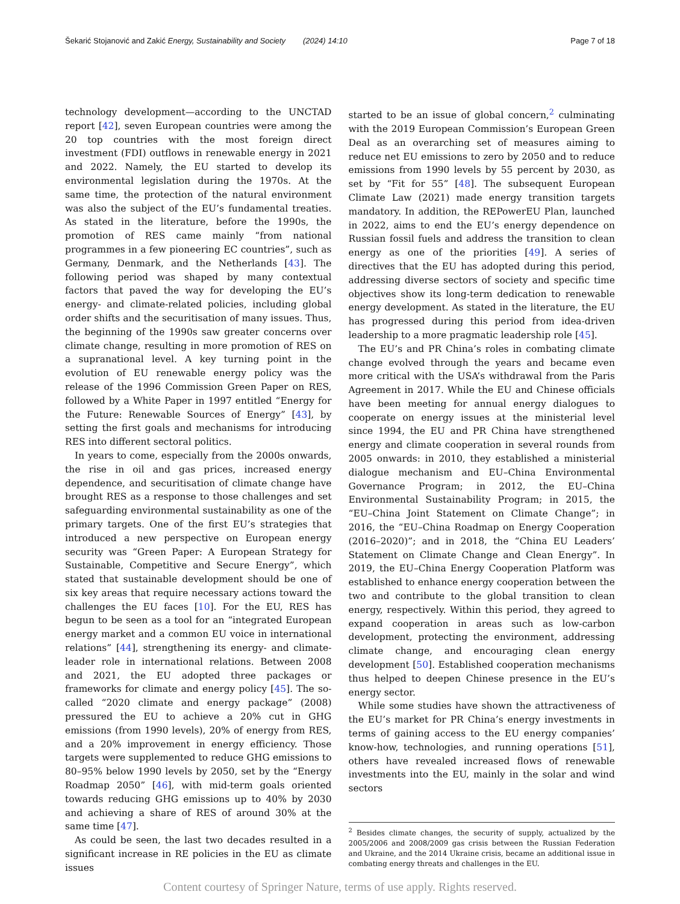Šekarić Stojanović and Zakić Energy, Sustainability and Society (2024) 14:10 Page 7 of 18
technology development—according to the UNCTAD report [42], seven European countries were among the 20 top countries with the most foreign direct investment (FDI) outflows in renewable energy in 2021 and 2022. Namely, the EU started to develop its environmental legislation during the 1970s. At the same time, the protection of the natural environment was also the subject of the EU’s fundamental treaties. As stated in the literature, before the 1990s, the promotion of RES came mainly “from national programmes in a few pioneering EC countries”, such as Germany, Denmark, and the Netherlands [43]. The following period was shaped by many contextual factors that paved the way for developing the EU’s energy- and climate-related policies, including global order shifts and the securitisation of many issues. Thus, the beginning of the 1990s saw greater concerns over climate change, resulting in more promotion of RES on a supranational level. A key turning point in the evolution of EU renewable energy policy was the release of the 1996 Commission Green Paper on RES, followed by a White Paper in 1997 entitled “Energy for the Future: Renewable Sources of Energy” [43], by setting the first goals and mechanisms for introducing RES into different sectoral politics.
In years to come, especially from the 2000s onwards, the rise in oil and gas prices, increased energy dependence, and securitisation of climate change have brought RES as a response to those challenges and set safeguarding environmental sustainability as one of the primary targets. One of the first EU’s strategies that introduced a new perspective on European energy security was “Green Paper: A European Strategy for Sustainable, Competitive and Secure Energy”, which stated that sustainable development should be one of six key areas that require necessary actions toward the challenges the EU faces [10]. For the EU, RES has begun to be seen as a tool for an “integrated European energy market and a common EU voice in international relations” [44], strengthening its energy- and climate-leader role in international relations. Between 2008 and 2021, the EU adopted three packages or frameworks for climate and energy policy [45]. The so-called “2020 climate and energy package” (2008) pressured the EU to achieve a 20% cut in GHG emissions (from 1990 levels), 20% of energy from RES, and a 20% improvement in energy efficiency. Those targets were supplemented to reduce GHG emissions to 80–95% below 1990 levels by 2050, set by the “Energy Roadmap 2050” [46], with mid-term goals oriented towards reducing GHG emissions up to 40% by 2030 and achieving a share of RES of around 30% at the same time [47].
As could be seen, the last two decades resulted in a significant increase in RE policies in the EU as climate issues
started to be an issue of global concern,<sup>2</sup> culminating with the 2019 European Commission’s European Green Deal as an overarching set of measures aiming to reduce net EU emissions to zero by 2050 and to reduce emissions from 1990 levels by 55 percent by 2030, as set by “Fit for 55” [48]. The subsequent European Climate Law (2021) made energy transition targets mandatory. In addition, the REPowerEU Plan, launched in 2022, aims to end the EU’s energy dependence on Russian fossil fuels and address the transition to clean energy as one of the priorities [49]. A series of directives that the EU has adopted during this period, addressing diverse sectors of society and specific time objectives show its long-term dedication to renewable energy development. As stated in the literature, the EU has progressed during this period from idea-driven leadership to a more pragmatic leadership role [45].
The EU’s and PR China’s roles in combating climate change evolved through the years and became even more critical with the USA’s withdrawal from the Paris Agreement in 2017. While the EU and Chinese officials have been meeting for annual energy dialogues to cooperate on energy issues at the ministerial level since 1994, the EU and PR China have strengthened energy and climate cooperation in several rounds from 2005 onwards: in 2010, they established a ministerial dialogue mechanism and EU–China Environmental Governance Program; in 2012, the EU–China Environmental Sustainability Program; in 2015, the “EU–China Joint Statement on Climate Change”; in 2016, the “EU–China Roadmap on Energy Cooperation (2016–2020)”; and in 2018, the “China EU Leaders’ Statement on Climate Change and Clean Energy”. In 2019, the EU–China Energy Cooperation Platform was established to enhance energy cooperation between the two and contribute to the global transition to clean energy, respectively. Within this period, they agreed to expand cooperation in areas such as low-carbon development, protecting the environment, addressing climate change, and encouraging clean energy development [50]. Established cooperation mechanisms thus helped to deepen Chinese presence in the EU’s energy sector.
While some studies have shown the attractiveness of the EU’s market for PR China’s energy investments in terms of gaining access to the EU energy companies’ know-how, technologies, and running operations [51], others have revealed increased flows of renewable investments into the EU, mainly in the solar and wind sectors
<sup>2</sup> Besides climate changes, the security of supply, actualized by the 2005/2006 and 2008/2009 gas crisis between the Russian Federation and Ukraine, and the 2014 Ukraine crisis, became an additional issue in combating energy threats and challenges in the EU.
Content courtesy of Springer Nature, terms of use apply. Rights reserved.